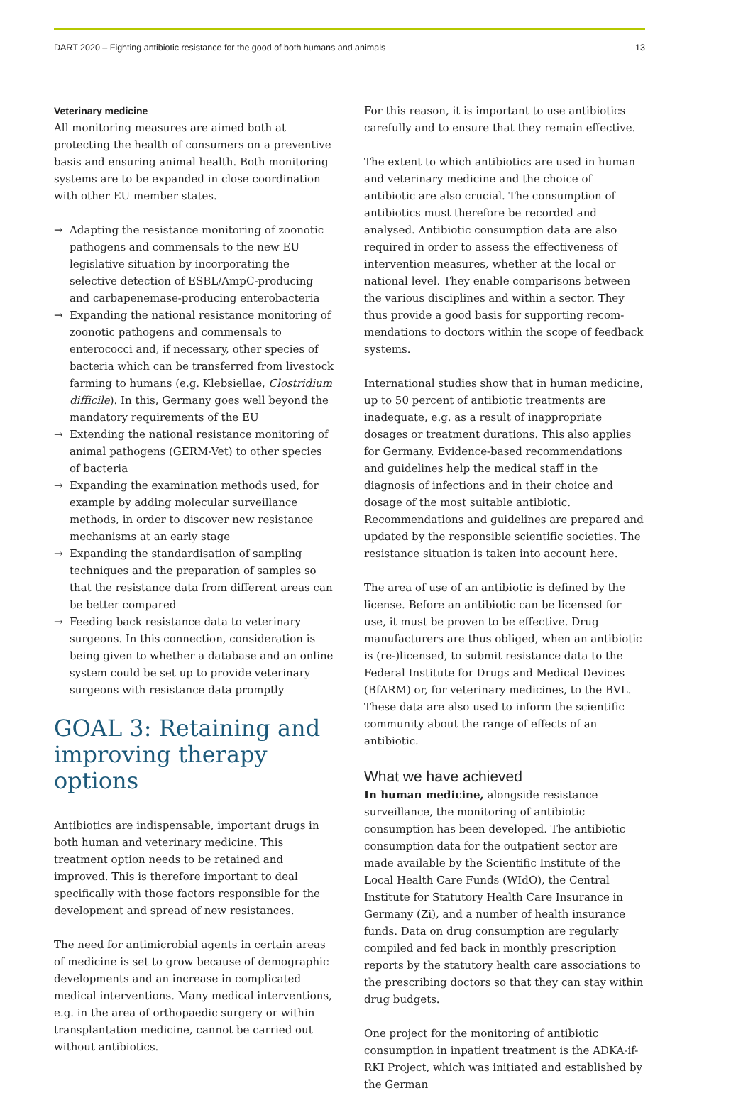DART 2020 – Fighting antibiotic resistance for the good of both humans and animals 13
Veterinary medicine
All monitoring measures are aimed both at protecting the health of consumers on a preventive basis and ensuring animal health. Both monitoring systems are to be expanded in close coordination with other EU member states.
→ Adapting the resistance monitoring of zoonotic pathogens and commensals to the new EU legislative situation by incorporating the selective detection of ESBL/AmpC-producing and carbapenemase-producing enterobacteria
→ Expanding the national resistance monitoring of zoonotic pathogens and commensals to enterococci and, if necessary, other species of bacteria which can be transferred from livestock farming to humans (e.g. Klebsiellae, Clostridium difficile). In this, Germany goes well beyond the mandatory requirements of the EU
→ Extending the national resistance monitoring of animal pathogens (GERM-Vet) to other species of bacteria
→ Expanding the examination methods used, for example by adding molecular surveillance methods, in order to discover new resistance mechanisms at an early stage
→ Expanding the standardisation of sampling techniques and the preparation of samples so that the resistance data from different areas can be better compared
→ Feeding back resistance data to veterinary surgeons. In this connection, consideration is being given to whether a database and an online system could be set up to provide veterinary surgeons with resistance data promptly
GOAL 3: Retaining and improving therapy options
Antibiotics are indispensable, important drugs in both human and veterinary medicine. This treatment option needs to be retained and improved. This is therefore important to deal specifically with those factors responsible for the development and spread of new resistances.
The need for antimicrobial agents in certain areas of medicine is set to grow because of demographic developments and an increase in complicated medical interventions. Many medical interventions, e.g. in the area of orthopaedic surgery or within transplantation medicine, cannot be carried out without antibiotics.
For this reason, it is important to use antibiotics carefully and to ensure that they remain effective.
The extent to which antibiotics are used in human and veterinary medicine and the choice of antibiotic are also crucial. The consumption of antibiotics must therefore be recorded and analysed. Antibiotic consumption data are also required in order to assess the effectiveness of intervention measures, whether at the local or national level. They enable comparisons between the various disciplines and within a sector. They thus provide a good basis for supporting recom­mendations to doctors within the scope of feedback systems.
International studies show that in human medicine, up to 50 percent of antibiotic treatments are inadequate, e.g. as a result of inappropriate dosages or treatment durations. This also applies for Germany. Evidence-based recommendations and guidelines help the medical staff in the diagnosis of infections and in their choice and dosage of the most suitable antibiotic. Recommendations and guidelines are prepared and updated by the responsible scientific societies. The resistance situation is taken into account here.
The area of use of an antibiotic is defined by the license. Before an antibiotic can be licensed for use, it must be proven to be effective. Drug manufacturers are thus obliged, when an antibiotic is (re-)licensed, to submit resistance data to the Federal Institute for Drugs and Medical Devices (BfARM) or, for veterinary medicines, to the BVL. These data are also used to inform the scientific community about the range of effects of an antibiotic.
What we have achieved
In human medicine, alongside resistance surveillance, the monitoring of antibiotic consumption has been developed. The antibiotic consumption data for the outpatient sector are made available by the Scientific Institute of the Local Health Care Funds (WIdO), the Central Institute for Statutory Health Care Insurance in Germany (Zi), and a number of health insurance funds. Data on drug consumption are regularly compiled and fed back in monthly prescription reports by the statutory health care associations to the prescribing doctors so that they can stay within drug budgets.
One project for the monitoring of antibiotic consump­tion in inpatient treatment is the ADKA-if-RKI Project, which was initiated and established by the German